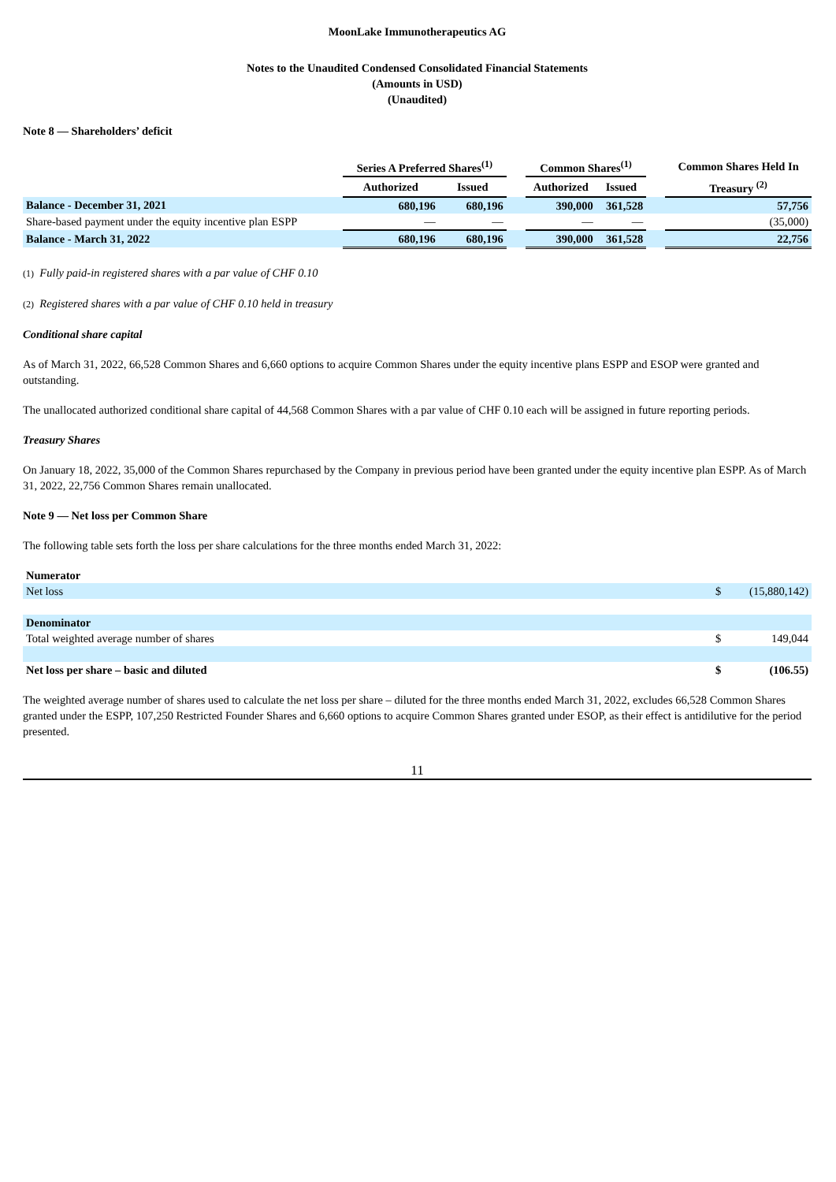MoonLake Immunotherapeutics AG
Notes to the Unaudited Condensed Consolidated Financial Statements
(Amounts in USD)
(Unaudited)
Note 8 — Shareholders’ deficit
| | Series A Preferred Shares<sup>(1)</sup> | | | Common Shares<sup>(1)</sup> | | | Common Shares Held In |
| --- | --- | --- | --- | --- | --- | --- | --- |
| | Authorized | Issued | | Authorized | Issued | | Treasury <sup>(2)</sup> |
| Balance - December 31, 2021 | 680,196 | 680,196 | | 390,000 | 361,528 | | 57,756 |
| Share-based payment under the equity incentive plan ESPP | — | — | | — | — | | (35,000) |
| Balance - March 31, 2022 | 680,196 | 680,196 | | 390,000 | 361,528 | | 22,756 |
(1) Fully paid-in registered shares with a par value of CHF 0.10
(2) Registered shares with a par value of CHF 0.10 held in treasury
Conditional share capital
As of March 31, 2022, 66,528 Common Shares and 6,660 options to acquire Common Shares under the equity incentive plans ESPP and ESOP were granted and outstanding.
The unallocated authorized conditional share capital of 44,568 Common Shares with a par value of CHF 0.10 each will be assigned in future reporting periods.
Treasury Shares
On January 18, 2022, 35,000 of the Common Shares repurchased by the Company in previous period have been granted under the equity incentive plan ESPP. As of March 31, 2022, 22,756 Common Shares remain unallocated.
Note 9 — Net loss per Common Share
The following table sets forth the loss per share calculations for the three months ended March 31, 2022:
| Numerator | | |
| Net loss | $ | (15,880,142) |
| Denominator | | |
| Total weighted average number of shares | $ | 149,044 |
| Net loss per share – basic and diluted | $ | (106.55) |
The weighted average number of shares used to calculate the net loss per share – diluted for the three months ended March 31, 2022, excludes 66,528 Common Shares granted under the ESPP, 107,250 Restricted Founder Shares and 6,660 options to acquire Common Shares granted under ESOP, as their effect is antidilutive for the period presented.
11